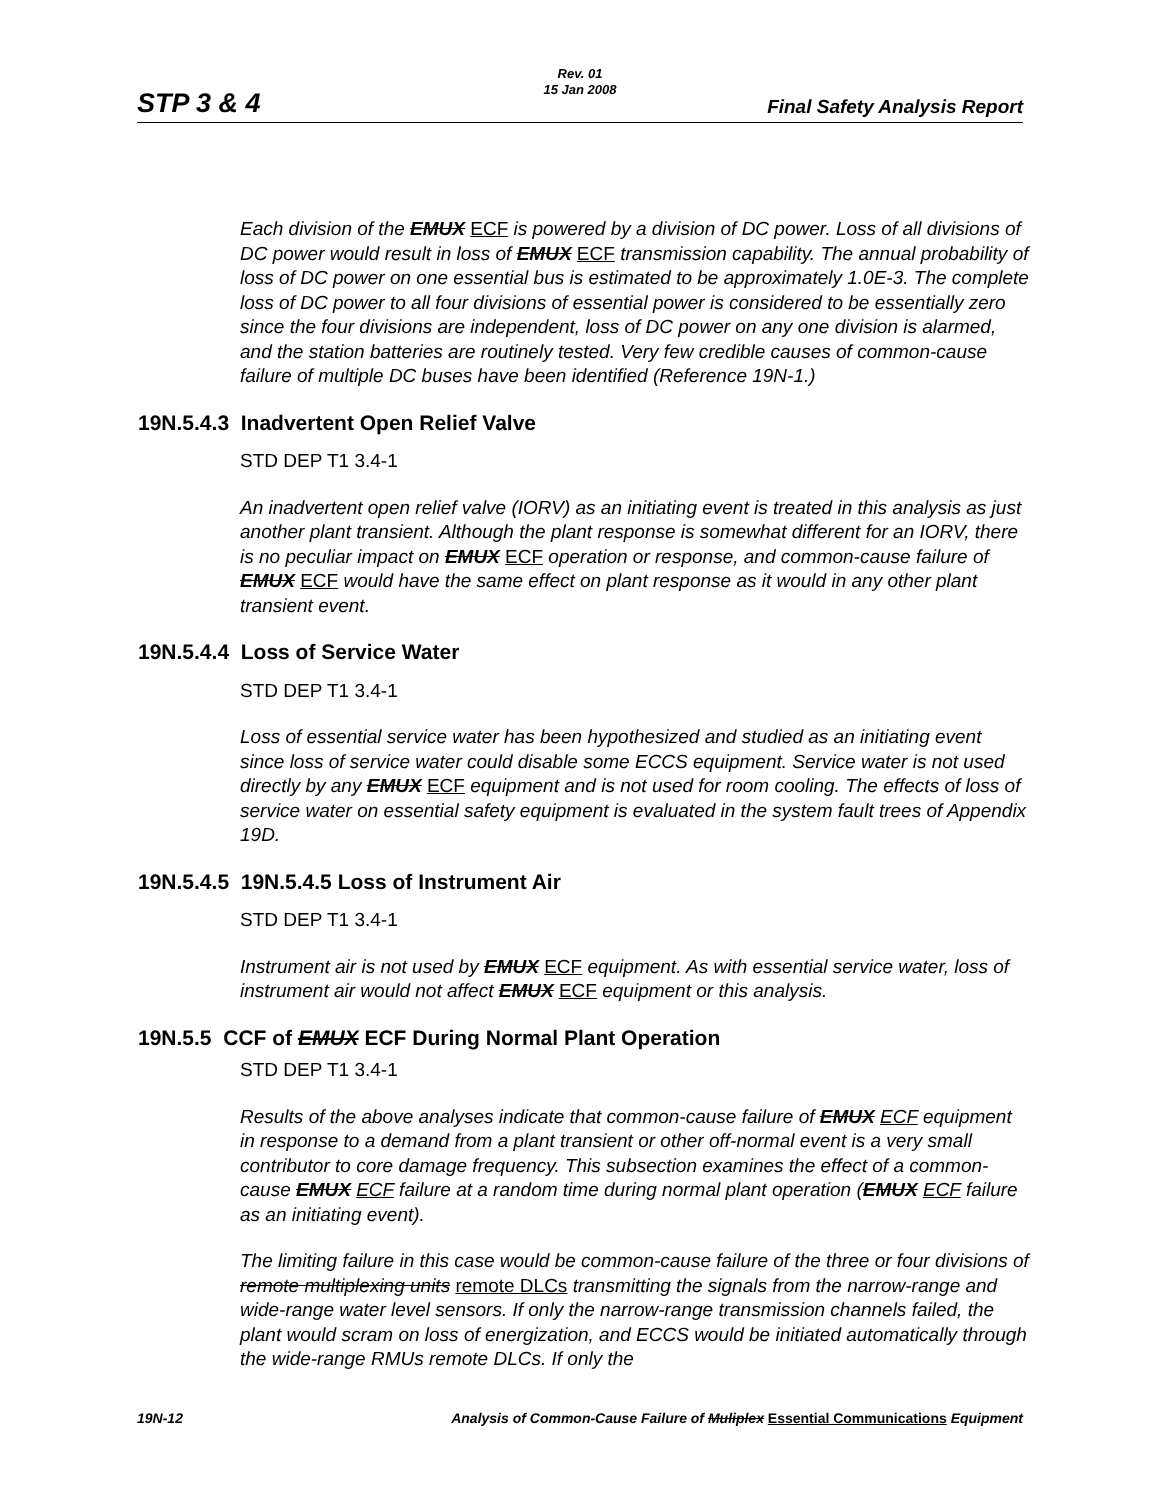STP 3 & 4
Rev. 01
15 Jan 2008
Final Safety Analysis Report
Each division of the EMUX ECF is powered by a division of DC power. Loss of all divisions of DC power would result in loss of EMUX ECF transmission capability. The annual probability of loss of DC power on one essential bus is estimated to be approximately 1.0E-3. The complete loss of DC power to all four divisions of essential power is considered to be essentially zero since the four divisions are independent, loss of DC power on any one division is alarmed, and the station batteries are routinely tested. Very few credible causes of common-cause failure of multiple DC buses have been identified (Reference 19N-1.)
19N.5.4.3 Inadvertent Open Relief Valve
STD DEP T1 3.4-1
An inadvertent open relief valve (IORV) as an initiating event is treated in this analysis as just another plant transient. Although the plant response is somewhat different for an IORV, there is no peculiar impact on EMUX ECF operation or response, and common-cause failure of EMUX ECF would have the same effect on plant response as it would in any other plant transient event.
19N.5.4.4 Loss of Service Water
STD DEP T1 3.4-1
Loss of essential service water has been hypothesized and studied as an initiating event since loss of service water could disable some ECCS equipment. Service water is not used directly by any EMUX ECF equipment and is not used for room cooling. The effects of loss of service water on essential safety equipment is evaluated in the system fault trees of Appendix 19D.
19N.5.4.5 19N.5.4.5 Loss of Instrument Air
STD DEP T1 3.4-1
Instrument air is not used by EMUX ECF equipment. As with essential service water, loss of instrument air would not affect EMUX ECF equipment or this analysis.
19N.5.5 CCF of EMUX ECF During Normal Plant Operation
STD DEP T1 3.4-1
Results of the above analyses indicate that common-cause failure of EMUX ECF equipment in response to a demand from a plant transient or other off-normal event is a very small contributor to core damage frequency. This subsection examines the effect of a common-cause EMUX ECF failure at a random time during normal plant operation (EMUX ECF failure as an initiating event).
The limiting failure in this case would be common-cause failure of the three or four divisions of remote multiplexing units remote DLCs transmitting the signals from the narrow-range and wide-range water level sensors. If only the narrow-range transmission channels failed, the plant would scram on loss of energization, and ECCS would be initiated automatically through the wide-range RMUs remote DLCs. If only the
19N-12 Analysis of Common-Cause Failure of Muliplex Essential Communications Equipment